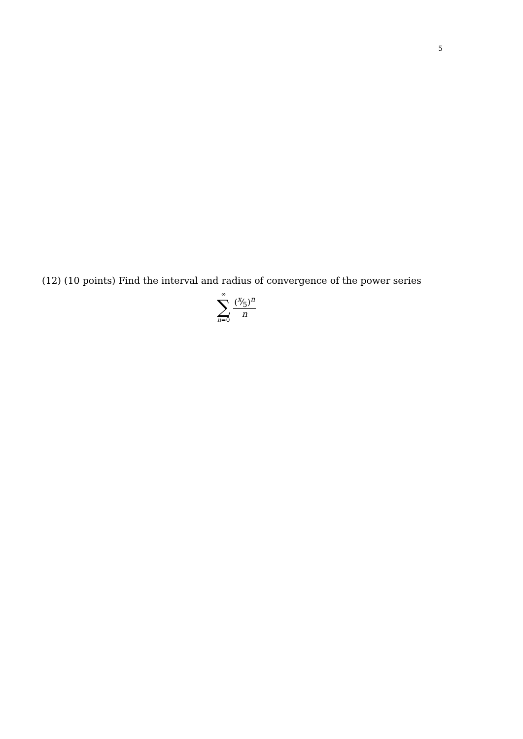5
(12) (10 points) Find the interval and radius of convergence of the power series
∞
∑
n=0
(x⁄5)<sup>n</sup>
n